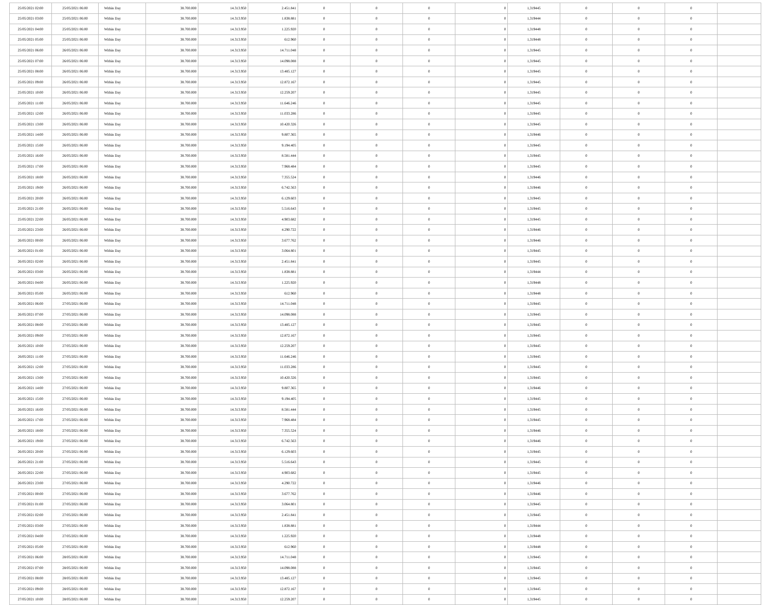| 25/05/2021 02:00 | 25/05/2021 06:00 | Within Day | 38.700.000 | 14.313.950 | 2.451.841 | 0 | 0 | 0 | 0 | 1,319445 | 0 | 0 | 0 | |
| 25/05/2021 03:00 | 25/05/2021 06:00 | Within Day | 38.700.000 | 14.313.950 | 1.838.881 | 0 | 0 | 0 | 0 | 1,319444 | 0 | 0 | 0 | |
| 25/05/2021 04:00 | 25/05/2021 06:00 | Within Day | 38.700.000 | 14.313.950 | 1.225.920 | 0 | 0 | 0 | 0 | 1,319448 | 0 | 0 | 0 | |
| 25/05/2021 05:00 | 25/05/2021 06:00 | Within Day | 38.700.000 | 14.313.950 | 612.960 | 0 | 0 | 0 | 0 | 1,319448 | 0 | 0 | 0 | |
| 25/05/2021 06:00 | 26/05/2021 06:00 | Within Day | 38.700.000 | 14.313.950 | 14.711.048 | 0 | 0 | 0 | 0 | 1,319445 | 0 | 0 | 0 | |
| 25/05/2021 07:00 | 26/05/2021 06:00 | Within Day | 38.700.000 | 14.313.950 | 14.098.088 | 0 | 0 | 0 | 0 | 1,319445 | 0 | 0 | 0 | |
| 25/05/2021 08:00 | 26/05/2021 06:00 | Within Day | 38.700.000 | 14.313.950 | 13.485.127 | 0 | 0 | 0 | 0 | 1,319445 | 0 | 0 | 0 | |
| 25/05/2021 09:00 | 26/05/2021 06:00 | Within Day | 38.700.000 | 14.313.950 | 12.872.167 | 0 | 0 | 0 | 0 | 1,319445 | 0 | 0 | 0 | |
| 25/05/2021 10:00 | 26/05/2021 06:00 | Within Day | 38.700.000 | 14.313.950 | 12.259.207 | 0 | 0 | 0 | 0 | 1,319445 | 0 | 0 | 0 | |
| 25/05/2021 11:00 | 26/05/2021 06:00 | Within Day | 38.700.000 | 14.313.950 | 11.646.246 | 0 | 0 | 0 | 0 | 1,319445 | 0 | 0 | 0 | |
| 25/05/2021 12:00 | 26/05/2021 06:00 | Within Day | 38.700.000 | 14.313.950 | 11.033.286 | 0 | 0 | 0 | 0 | 1,319445 | 0 | 0 | 0 | |
| 25/05/2021 13:00 | 26/05/2021 06:00 | Within Day | 38.700.000 | 14.313.950 | 10.420.326 | 0 | 0 | 0 | 0 | 1,319445 | 0 | 0 | 0 | |
| 25/05/2021 14:00 | 26/05/2021 06:00 | Within Day | 38.700.000 | 14.313.950 | 9.807.365 | 0 | 0 | 0 | 0 | 1,319446 | 0 | 0 | 0 | |
| 25/05/2021 15:00 | 26/05/2021 06:00 | Within Day | 38.700.000 | 14.313.950 | 9.194.405 | 0 | 0 | 0 | 0 | 1,319445 | 0 | 0 | 0 | |
| 25/05/2021 16:00 | 26/05/2021 06:00 | Within Day | 38.700.000 | 14.313.950 | 8.581.444 | 0 | 0 | 0 | 0 | 1,319445 | 0 | 0 | 0 | |
| 25/05/2021 17:00 | 26/05/2021 06:00 | Within Day | 38.700.000 | 14.313.950 | 7.968.484 | 0 | 0 | 0 | 0 | 1,319445 | 0 | 0 | 0 | |
| 25/05/2021 18:00 | 26/05/2021 06:00 | Within Day | 38.700.000 | 14.313.950 | 7.355.524 | 0 | 0 | 0 | 0 | 1,319446 | 0 | 0 | 0 | |
| 25/05/2021 19:00 | 26/05/2021 06:00 | Within Day | 38.700.000 | 14.313.950 | 6.742.563 | 0 | 0 | 0 | 0 | 1,319446 | 0 | 0 | 0 | |
| 25/05/2021 20:00 | 26/05/2021 06:00 | Within Day | 38.700.000 | 14.313.950 | 6.129.603 | 0 | 0 | 0 | 0 | 1,319445 | 0 | 0 | 0 | |
| 25/05/2021 21:00 | 26/05/2021 06:00 | Within Day | 38.700.000 | 14.313.950 | 5.516.643 | 0 | 0 | 0 | 0 | 1,319445 | 0 | 0 | 0 | |
| 25/05/2021 22:00 | 26/05/2021 06:00 | Within Day | 38.700.000 | 14.313.950 | 4.903.682 | 0 | 0 | 0 | 0 | 1,319445 | 0 | 0 | 0 | |
| 25/05/2021 23:00 | 26/05/2021 06:00 | Within Day | 38.700.000 | 14.313.950 | 4.290.722 | 0 | 0 | 0 | 0 | 1,319446 | 0 | 0 | 0 | |
| 26/05/2021 00:00 | 26/05/2021 06:00 | Within Day | 38.700.000 | 14.313.950 | 3.677.762 | 0 | 0 | 0 | 0 | 1,319446 | 0 | 0 | 0 | |
| 26/05/2021 01:00 | 26/05/2021 06:00 | Within Day | 38.700.000 | 14.313.950 | 3.064.801 | 0 | 0 | 0 | 0 | 1,319445 | 0 | 0 | 0 | |
| 26/05/2021 02:00 | 26/05/2021 06:00 | Within Day | 38.700.000 | 14.313.950 | 2.451.841 | 0 | 0 | 0 | 0 | 1,319445 | 0 | 0 | 0 | |
| 26/05/2021 03:00 | 26/05/2021 06:00 | Within Day | 38.700.000 | 14.313.950 | 1.838.881 | 0 | 0 | 0 | 0 | 1,319444 | 0 | 0 | 0 | |
| 26/05/2021 04:00 | 26/05/2021 06:00 | Within Day | 38.700.000 | 14.313.950 | 1.225.920 | 0 | 0 | 0 | 0 | 1,319448 | 0 | 0 | 0 | |
| 26/05/2021 05:00 | 26/05/2021 06:00 | Within Day | 38.700.000 | 14.313.950 | 612.960 | 0 | 0 | 0 | 0 | 1,319448 | 0 | 0 | 0 | |
| 26/05/2021 06:00 | 27/05/2021 06:00 | Within Day | 38.700.000 | 14.313.950 | 14.711.048 | 0 | 0 | 0 | 0 | 1,319445 | 0 | 0 | 0 | |
| 26/05/2021 07:00 | 27/05/2021 06:00 | Within Day | 38.700.000 | 14.313.950 | 14.098.088 | 0 | 0 | 0 | 0 | 1,319445 | 0 | 0 | 0 | |
| 26/05/2021 08:00 | 27/05/2021 06:00 | Within Day | 38.700.000 | 14.313.950 | 13.485.127 | 0 | 0 | 0 | 0 | 1,319445 | 0 | 0 | 0 | |
| 26/05/2021 09:00 | 27/05/2021 06:00 | Within Day | 38.700.000 | 14.313.950 | 12.872.167 | 0 | 0 | 0 | 0 | 1,319445 | 0 | 0 | 0 | |
| 26/05/2021 10:00 | 27/05/2021 06:00 | Within Day | 38.700.000 | 14.313.950 | 12.259.207 | 0 | 0 | 0 | 0 | 1,319445 | 0 | 0 | 0 | |
| 26/05/2021 11:00 | 27/05/2021 06:00 | Within Day | 38.700.000 | 14.313.950 | 11.646.246 | 0 | 0 | 0 | 0 | 1,319445 | 0 | 0 | 0 | |
| 26/05/2021 12:00 | 27/05/2021 06:00 | Within Day | 38.700.000 | 14.313.950 | 11.033.286 | 0 | 0 | 0 | 0 | 1,319445 | 0 | 0 | 0 | |
| 26/05/2021 13:00 | 27/05/2021 06:00 | Within Day | 38.700.000 | 14.313.950 | 10.420.326 | 0 | 0 | 0 | 0 | 1,319445 | 0 | 0 | 0 | |
| 26/05/2021 14:00 | 27/05/2021 06:00 | Within Day | 38.700.000 | 14.313.950 | 9.807.365 | 0 | 0 | 0 | 0 | 1,319446 | 0 | 0 | 0 | |
| 26/05/2021 15:00 | 27/05/2021 06:00 | Within Day | 38.700.000 | 14.313.950 | 9.194.405 | 0 | 0 | 0 | 0 | 1,319445 | 0 | 0 | 0 | |
| 26/05/2021 16:00 | 27/05/2021 06:00 | Within Day | 38.700.000 | 14.313.950 | 8.581.444 | 0 | 0 | 0 | 0 | 1,319445 | 0 | 0 | 0 | |
| 26/05/2021 17:00 | 27/05/2021 06:00 | Within Day | 38.700.000 | 14.313.950 | 7.968.484 | 0 | 0 | 0 | 0 | 1,319445 | 0 | 0 | 0 | |
| 26/05/2021 18:00 | 27/05/2021 06:00 | Within Day | 38.700.000 | 14.313.950 | 7.355.524 | 0 | 0 | 0 | 0 | 1,319446 | 0 | 0 | 0 | |
| 26/05/2021 19:00 | 27/05/2021 06:00 | Within Day | 38.700.000 | 14.313.950 | 6.742.563 | 0 | 0 | 0 | 0 | 1,319446 | 0 | 0 | 0 | |
| 26/05/2021 20:00 | 27/05/2021 06:00 | Within Day | 38.700.000 | 14.313.950 | 6.129.603 | 0 | 0 | 0 | 0 | 1,319445 | 0 | 0 | 0 | |
| 26/05/2021 21:00 | 27/05/2021 06:00 | Within Day | 38.700.000 | 14.313.950 | 5.516.643 | 0 | 0 | 0 | 0 | 1,319445 | 0 | 0 | 0 | |
| 26/05/2021 22:00 | 27/05/2021 06:00 | Within Day | 38.700.000 | 14.313.950 | 4.903.682 | 0 | 0 | 0 | 0 | 1,319445 | 0 | 0 | 0 | |
| 26/05/2021 23:00 | 27/05/2021 06:00 | Within Day | 38.700.000 | 14.313.950 | 4.290.722 | 0 | 0 | 0 | 0 | 1,319446 | 0 | 0 | 0 | |
| 27/05/2021 00:00 | 27/05/2021 06:00 | Within Day | 38.700.000 | 14.313.950 | 3.677.762 | 0 | 0 | 0 | 0 | 1,319446 | 0 | 0 | 0 | |
| 27/05/2021 01:00 | 27/05/2021 06:00 | Within Day | 38.700.000 | 14.313.950 | 3.064.801 | 0 | 0 | 0 | 0 | 1,319445 | 0 | 0 | 0 | |
| 27/05/2021 02:00 | 27/05/2021 06:00 | Within Day | 38.700.000 | 14.313.950 | 2.451.841 | 0 | 0 | 0 | 0 | 1,319445 | 0 | 0 | 0 | |
| 27/05/2021 03:00 | 27/05/2021 06:00 | Within Day | 38.700.000 | 14.313.950 | 1.838.881 | 0 | 0 | 0 | 0 | 1,319444 | 0 | 0 | 0 | |
| 27/05/2021 04:00 | 27/05/2021 06:00 | Within Day | 38.700.000 | 14.313.950 | 1.225.920 | 0 | 0 | 0 | 0 | 1,319448 | 0 | 0 | 0 | |
| 27/05/2021 05:00 | 27/05/2021 06:00 | Within Day | 38.700.000 | 14.313.950 | 612.960 | 0 | 0 | 0 | 0 | 1,319448 | 0 | 0 | 0 | |
| 27/05/2021 06:00 | 28/05/2021 06:00 | Within Day | 38.700.000 | 14.313.950 | 14.711.048 | 0 | 0 | 0 | 0 | 1,319445 | 0 | 0 | 0 | |
| 27/05/2021 07:00 | 28/05/2021 06:00 | Within Day | 38.700.000 | 14.313.950 | 14.098.088 | 0 | 0 | 0 | 0 | 1,319445 | 0 | 0 | 0 | |
| 27/05/2021 08:00 | 28/05/2021 06:00 | Within Day | 38.700.000 | 14.313.950 | 13.485.127 | 0 | 0 | 0 | 0 | 1,319445 | 0 | 0 | 0 | |
| 27/05/2021 09:00 | 28/05/2021 06:00 | Within Day | 38.700.000 | 14.313.950 | 12.872.167 | 0 | 0 | 0 | 0 | 1,319445 | 0 | 0 | 0 | |
| 27/05/2021 10:00 | 28/05/2021 06:00 | Within Day | 38.700.000 | 14.313.950 | 12.259.207 | 0 | 0 | 0 | 0 | 1,319445 | 0 | 0 | 0 | |